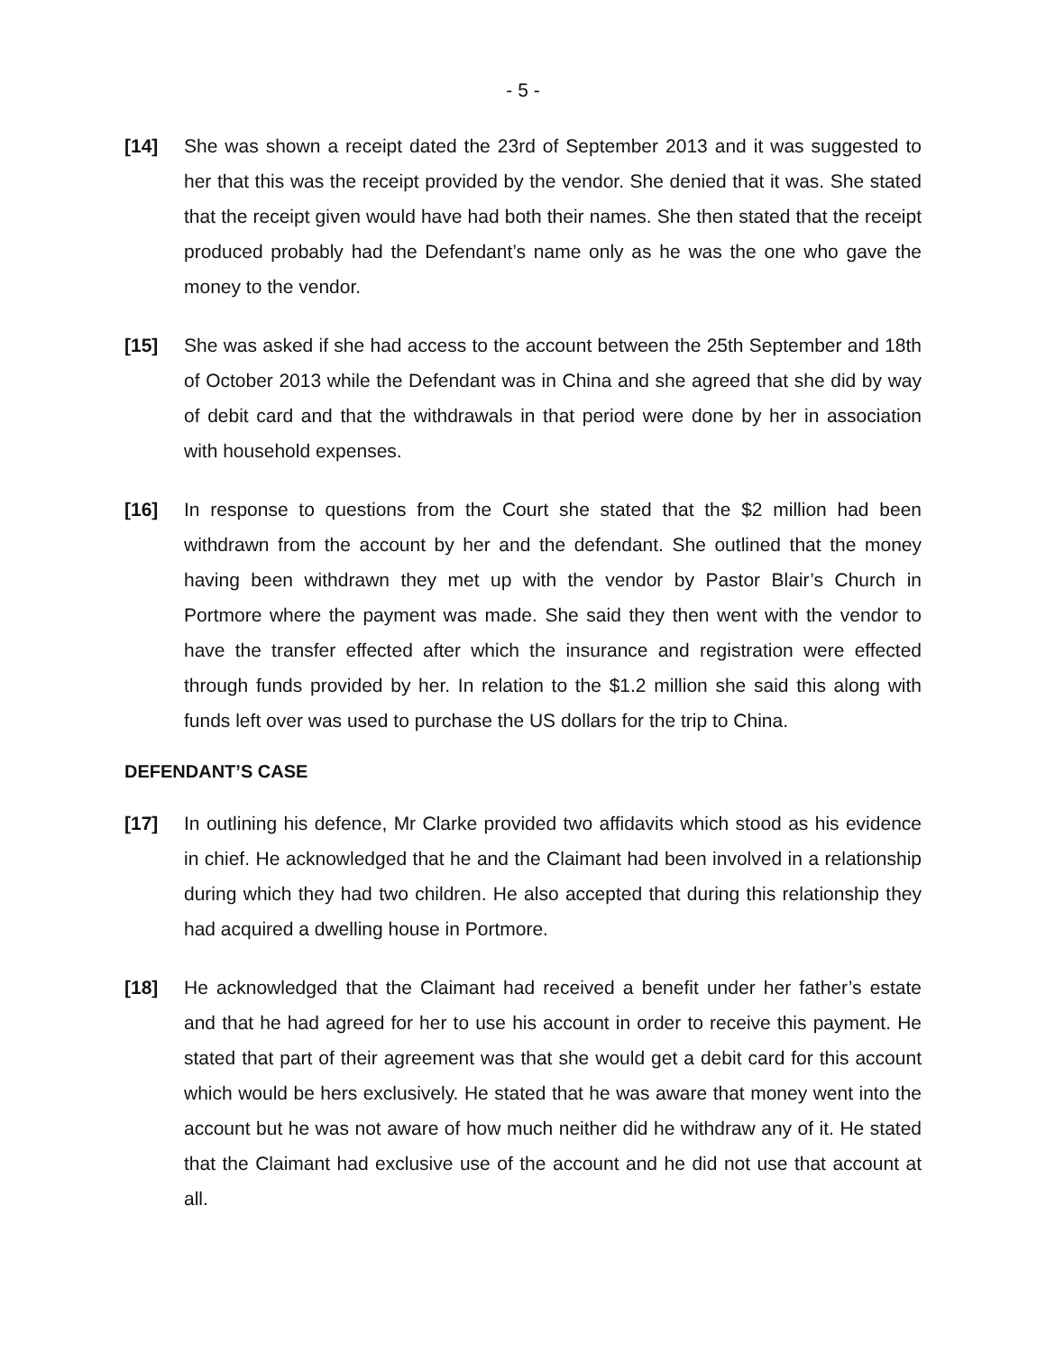- 5 -
[14] She was shown a receipt dated the 23rd of September 2013 and it was suggested to her that this was the receipt provided by the vendor. She denied that it was. She stated that the receipt given would have had both their names. She then stated that the receipt produced probably had the Defendant’s name only as he was the one who gave the money to the vendor.
[15] She was asked if she had access to the account between the 25th September and 18th of October 2013 while the Defendant was in China and she agreed that she did by way of debit card and that the withdrawals in that period were done by her in association with household expenses.
[16] In response to questions from the Court she stated that the $2 million had been withdrawn from the account by her and the defendant. She outlined that the money having been withdrawn they met up with the vendor by Pastor Blair’s Church in Portmore where the payment was made. She said they then went with the vendor to have the transfer effected after which the insurance and registration were effected through funds provided by her. In relation to the $1.2 million she said this along with funds left over was used to purchase the US dollars for the trip to China.
DEFENDANT’S CASE
[17] In outlining his defence, Mr Clarke provided two affidavits which stood as his evidence in chief. He acknowledged that he and the Claimant had been involved in a relationship during which they had two children. He also accepted that during this relationship they had acquired a dwelling house in Portmore.
[18] He acknowledged that the Claimant had received a benefit under her father’s estate and that he had agreed for her to use his account in order to receive this payment. He stated that part of their agreement was that she would get a debit card for this account which would be hers exclusively. He stated that he was aware that money went into the account but he was not aware of how much neither did he withdraw any of it. He stated that the Claimant had exclusive use of the account and he did not use that account at all.